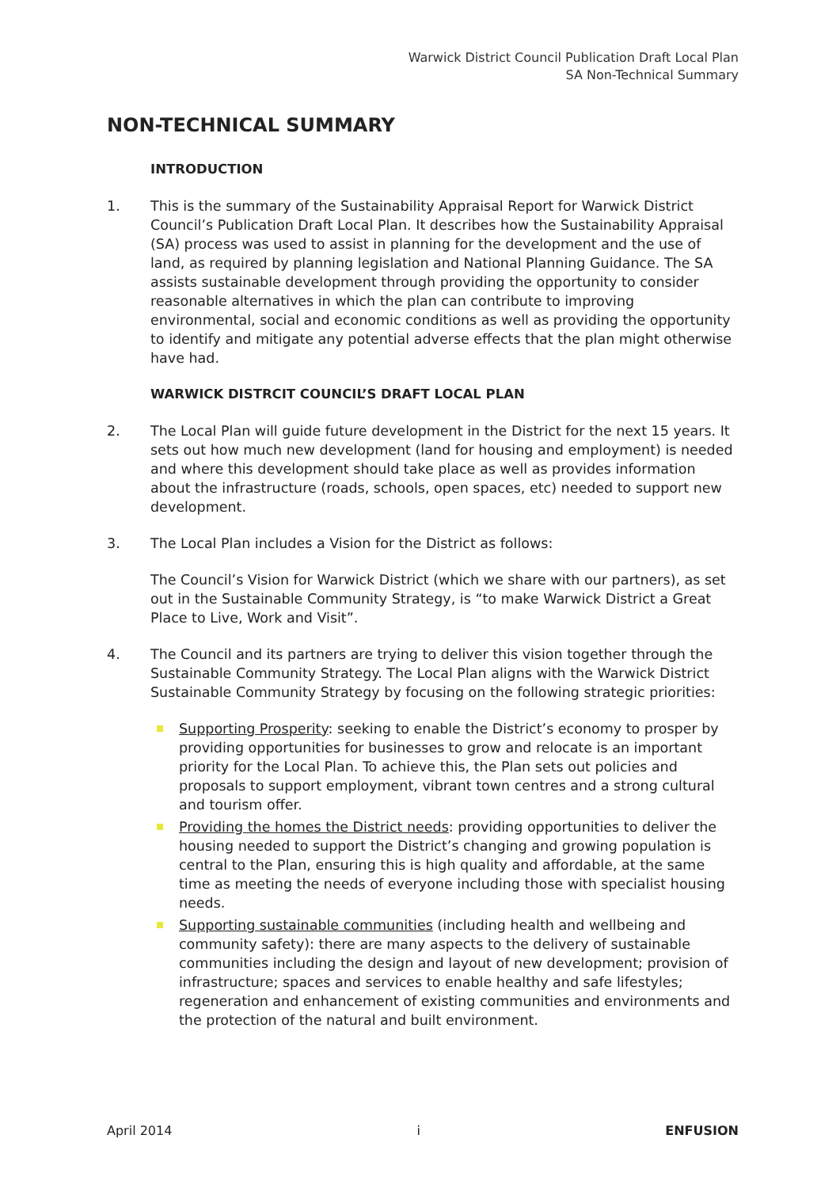Warwick District Council Publication Draft Local Plan
SA Non-Technical Summary
NON-TECHNICAL SUMMARY
INTRODUCTION
1. This is the summary of the Sustainability Appraisal Report for Warwick District Council’s Publication Draft Local Plan. It describes how the Sustainability Appraisal (SA) process was used to assist in planning for the development and the use of land, as required by planning legislation and National Planning Guidance. The SA assists sustainable development through providing the opportunity to consider reasonable alternatives in which the plan can contribute to improving environmental, social and economic conditions as well as providing the opportunity to identify and mitigate any potential adverse effects that the plan might otherwise have had.
WARWICK DISTRCIT COUNCIL’S DRAFT LOCAL PLAN
2. The Local Plan will guide future development in the District for the next 15 years. It sets out how much new development (land for housing and employment) is needed and where this development should take place as well as provides information about the infrastructure (roads, schools, open spaces, etc) needed to support new development.
3. The Local Plan includes a Vision for the District as follows:
The Council’s Vision for Warwick District (which we share with our partners), as set out in the Sustainable Community Strategy, is “to make Warwick District a Great Place to Live, Work and Visit”.
4. The Council and its partners are trying to deliver this vision together through the Sustainable Community Strategy. The Local Plan aligns with the Warwick District Sustainable Community Strategy by focusing on the following strategic priorities:
Supporting Prosperity: seeking to enable the District’s economy to prosper by providing opportunities for businesses to grow and relocate is an important priority for the Local Plan. To achieve this, the Plan sets out policies and proposals to support employment, vibrant town centres and a strong cultural and tourism offer.
Providing the homes the District needs: providing opportunities to deliver the housing needed to support the District’s changing and growing population is central to the Plan, ensuring this is high quality and affordable, at the same time as meeting the needs of everyone including those with specialist housing needs.
Supporting sustainable communities (including health and wellbeing and community safety): there are many aspects to the delivery of sustainable communities including the design and layout of new development; provision of infrastructure; spaces and services to enable healthy and safe lifestyles; regeneration and enhancement of existing communities and environments and the protection of the natural and built environment.
April 2014 i ENFUSION